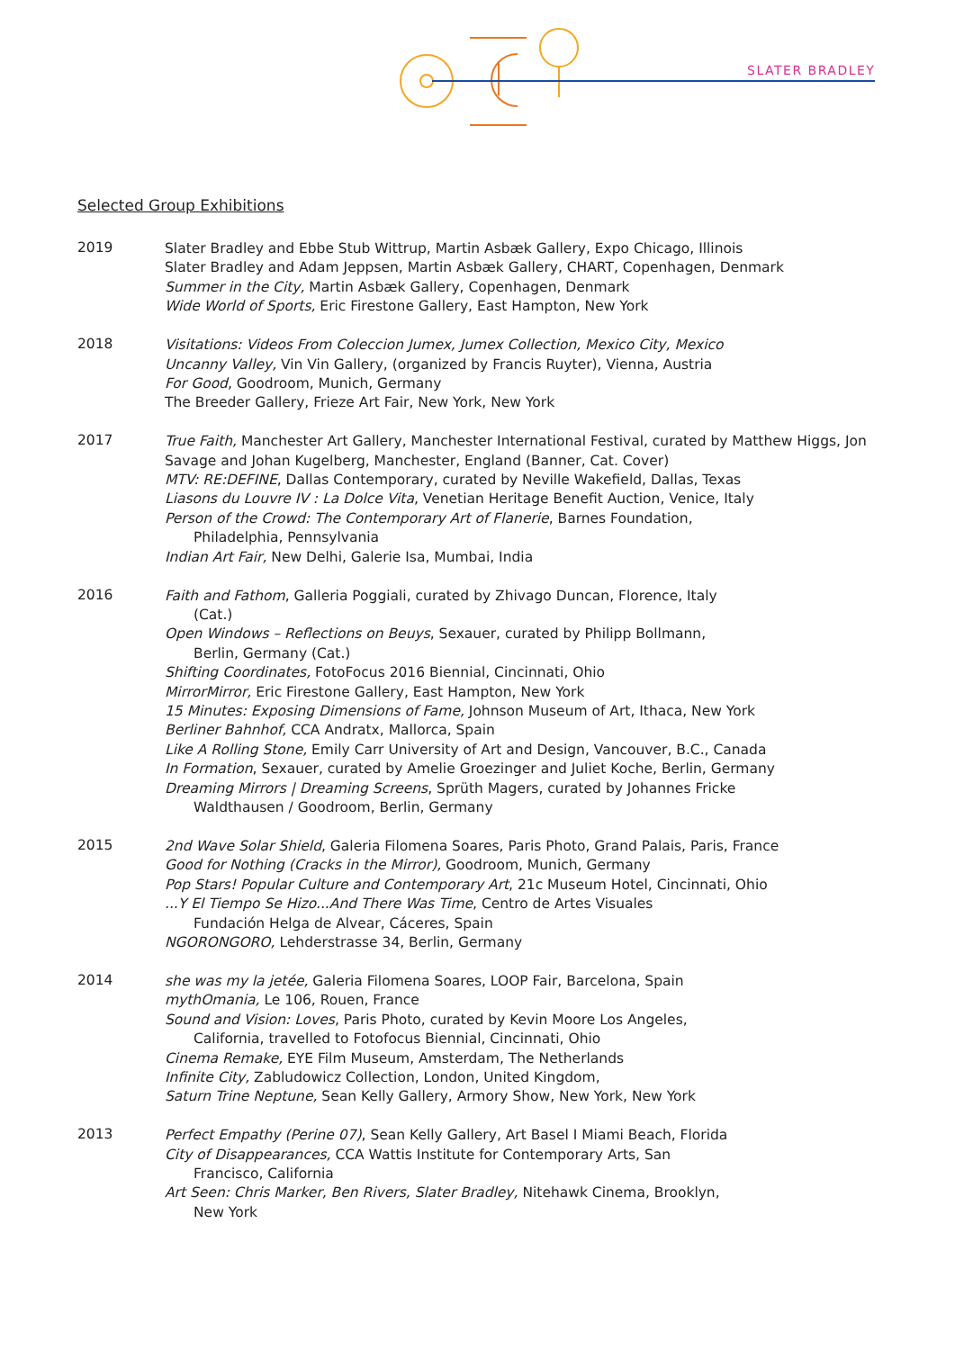SLATER BRADLEY
Selected Group Exhibitions
2019
Slater Bradley and Ebbe Stub Wittrup, Martin Asbæk Gallery, Expo Chicago, Illinois
Slater Bradley and Adam Jeppsen, Martin Asbæk Gallery, CHART, Copenhagen, Denmark
Summer in the City, Martin Asbæk Gallery, Copenhagen, Denmark
Wide World of Sports, Eric Firestone Gallery, East Hampton, New York
2018
Visitations: Videos From Coleccion Jumex, Jumex Collection, Mexico City, Mexico
Uncanny Valley, Vin Vin Gallery, (organized by Francis Ruyter), Vienna, Austria
For Good, Goodroom, Munich, Germany
The Breeder Gallery, Frieze Art Fair, New York, New York
2017
True Faith, Manchester Art Gallery, Manchester International Festival, curated by Matthew Higgs, Jon Savage and Johan Kugelberg, Manchester, England (Banner, Cat. Cover)
MTV: RE:DEFINE, Dallas Contemporary, curated by Neville Wakefield, Dallas, Texas
Liasons du Louvre IV : La Dolce Vita, Venetian Heritage Benefit Auction, Venice, Italy
Person of the Crowd: The Contemporary Art of Flanerie, Barnes Foundation,
Philadelphia, Pennsylvania
Indian Art Fair, New Delhi, Galerie Isa, Mumbai, India
2016
Faith and Fathom, Galleria Poggiali, curated by Zhivago Duncan, Florence, Italy
(Cat.)
Open Windows – Reflections on Beuys, Sexauer, curated by Philipp Bollmann,
Berlin, Germany (Cat.)
Shifting Coordinates, FotoFocus 2016 Biennial, Cincinnati, Ohio
MirrorMirror, Eric Firestone Gallery, East Hampton, New York
15 Minutes: Exposing Dimensions of Fame, Johnson Museum of Art, Ithaca, New York
Berliner Bahnhof, CCA Andratx, Mallorca, Spain
Like A Rolling Stone, Emily Carr University of Art and Design, Vancouver, B.C., Canada
In Formation, Sexauer, curated by Amelie Groezinger and Juliet Koche, Berlin, Germany
Dreaming Mirrors | Dreaming Screens, Sprüth Magers, curated by Johannes Fricke
Waldthausen / Goodroom, Berlin, Germany
2015
2nd Wave Solar Shield, Galeria Filomena Soares, Paris Photo, Grand Palais, Paris, France
Good for Nothing (Cracks in the Mirror), Goodroom, Munich, Germany
Pop Stars! Popular Culture and Contemporary Art, 21c Museum Hotel, Cincinnati, Ohio
...Y El Tiempo Se Hizo...And There Was Time, Centro de Artes Visuales
Fundación Helga de Alvear, Cáceres, Spain
NGORONGORO, Lehderstrasse 34, Berlin, Germany
2014
she was my la jetée, Galeria Filomena Soares, LOOP Fair, Barcelona, Spain
mythOmania, Le 106, Rouen, France
Sound and Vision: Loves, Paris Photo, curated by Kevin Moore Los Angeles,
California, travelled to Fotofocus Biennial, Cincinnati, Ohio
Cinema Remake, EYE Film Museum, Amsterdam, The Netherlands
Infinite City, Zabludowicz Collection, London, United Kingdom,
Saturn Trine Neptune, Sean Kelly Gallery, Armory Show, New York, New York
2013
Perfect Empathy (Perine 07), Sean Kelly Gallery, Art Basel I Miami Beach, Florida
City of Disappearances, CCA Wattis Institute for Contemporary Arts, San
Francisco, California
Art Seen: Chris Marker, Ben Rivers, Slater Bradley, Nitehawk Cinema, Brooklyn,
New York